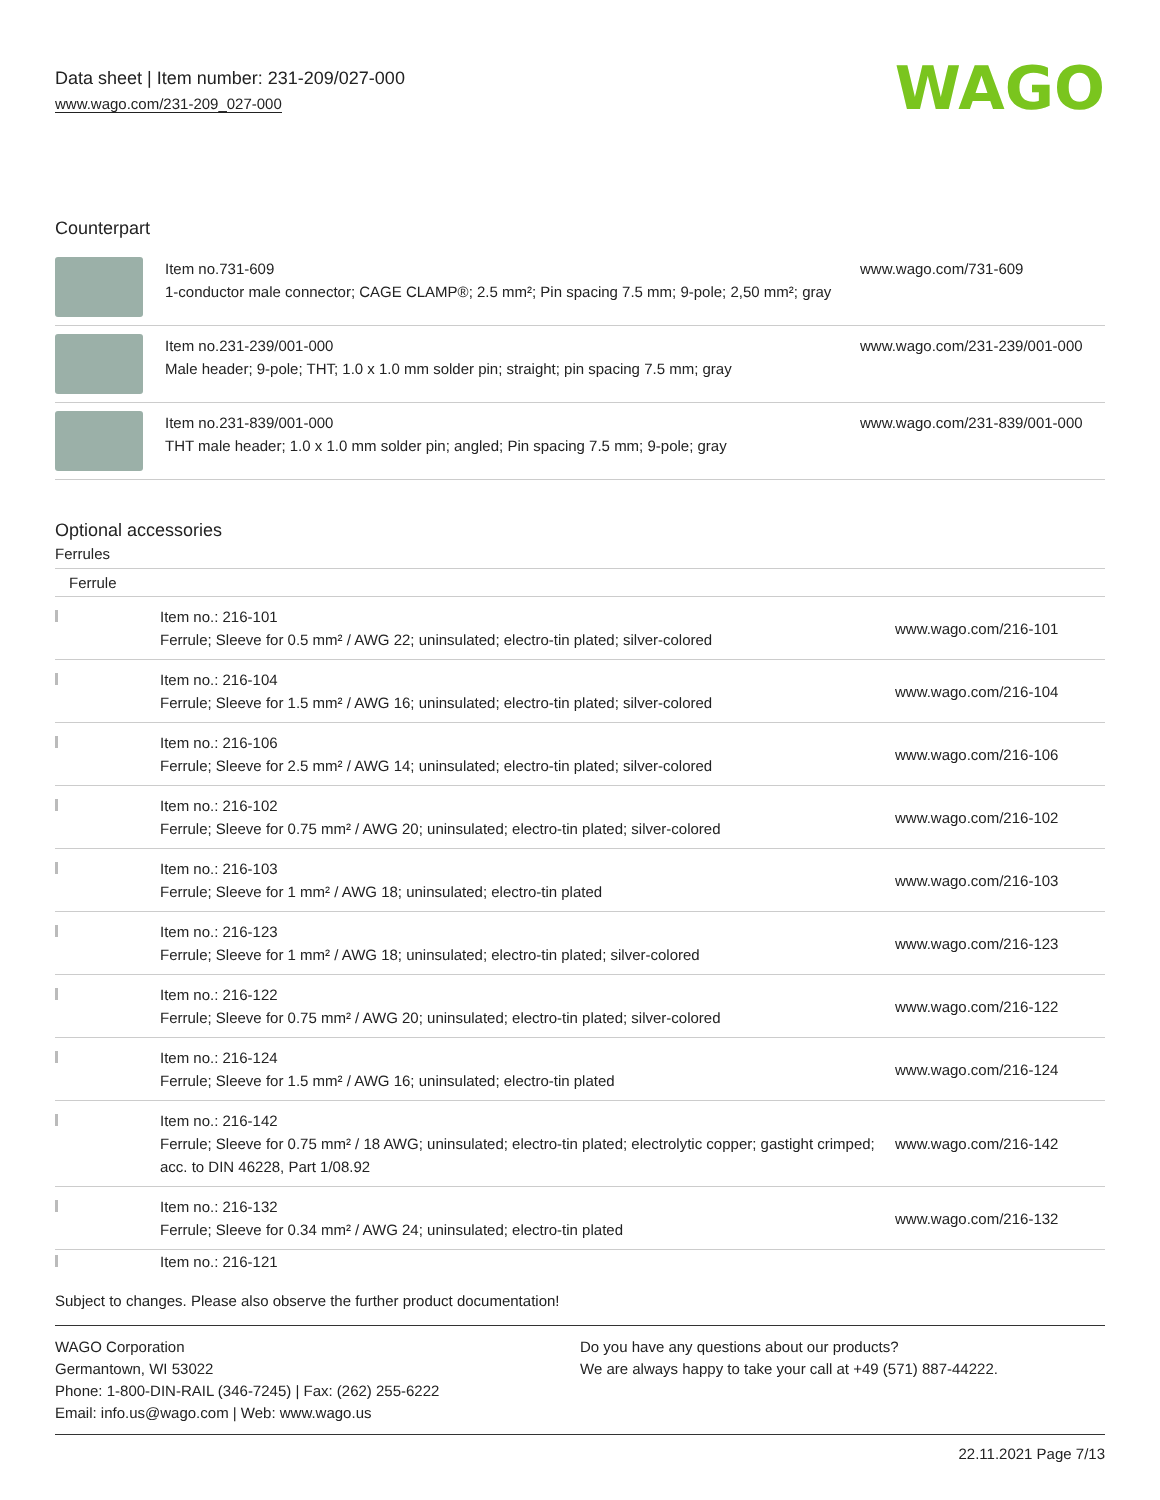Data sheet | Item number: 231-209/027-000
www.wago.com/231-209_027-000
WAGO
Counterpart
| | Item no.731-609 1-conductor male connector; CAGE CLAMP®; 2.5 mm²; Pin spacing 7.5 mm; 9-pole; 2,50 mm²; gray | www.wago.com/731-609 |
| | Item no.231-239/001-000 Male header; 9-pole; THT; 1.0 x 1.0 mm solder pin; straight; pin spacing 7.5 mm; gray | www.wago.com/231-239/001-000 |
| | Item no.231-839/001-000 THT male header; 1.0 x 1.0 mm solder pin; angled; Pin spacing 7.5 mm; 9-pole; gray | www.wago.com/231-839/001-000 |
Optional accessories
Ferrules
| Ferrule | | |
| | Item no.: 216-101 Ferrule; Sleeve for 0.5 mm² / AWG 22; uninsulated; electro-tin plated; silver-colored | www.wago.com/216-101 |
| | Item no.: 216-104 Ferrule; Sleeve for 1.5 mm² / AWG 16; uninsulated; electro-tin plated; silver-colored | www.wago.com/216-104 |
| | Item no.: 216-106 Ferrule; Sleeve for 2.5 mm² / AWG 14; uninsulated; electro-tin plated; silver-colored | www.wago.com/216-106 |
| | Item no.: 216-102 Ferrule; Sleeve for 0.75 mm² / AWG 20; uninsulated; electro-tin plated; silver-colored | www.wago.com/216-102 |
| | Item no.: 216-103 Ferrule; Sleeve for 1 mm² / AWG 18; uninsulated; electro-tin plated | www.wago.com/216-103 |
| | Item no.: 216-123 Ferrule; Sleeve for 1 mm² / AWG 18; uninsulated; electro-tin plated; silver-colored | www.wago.com/216-123 |
| | Item no.: 216-122 Ferrule; Sleeve for 0.75 mm² / AWG 20; uninsulated; electro-tin plated; silver-colored | www.wago.com/216-122 |
| | Item no.: 216-124 Ferrule; Sleeve for 1.5 mm² / AWG 16; uninsulated; electro-tin plated | www.wago.com/216-124 |
| | Item no.: 216-142 Ferrule; Sleeve for 0.75 mm² / 18 AWG; uninsulated; electro-tin plated; electrolytic copper; gastight crimped; acc. to DIN 46228, Part 1/08.92 | www.wago.com/216-142 |
| | Item no.: 216-132 Ferrule; Sleeve for 0.34 mm² / AWG 24; uninsulated; electro-tin plated | www.wago.com/216-132 |
| | Item no.: 216-121 | |
Subject to changes. Please also observe the further product documentation!
WAGO Corporation
Germantown, WI 53022
Phone: 1-800-DIN-RAIL (346-7245) | Fax: (262) 255-6222
Email: info.us@wago.com | Web: www.wago.us
Do you have any questions about our products?
We are always happy to take your call at +49 (571) 887-44222.
22.11.2021 Page 7/13